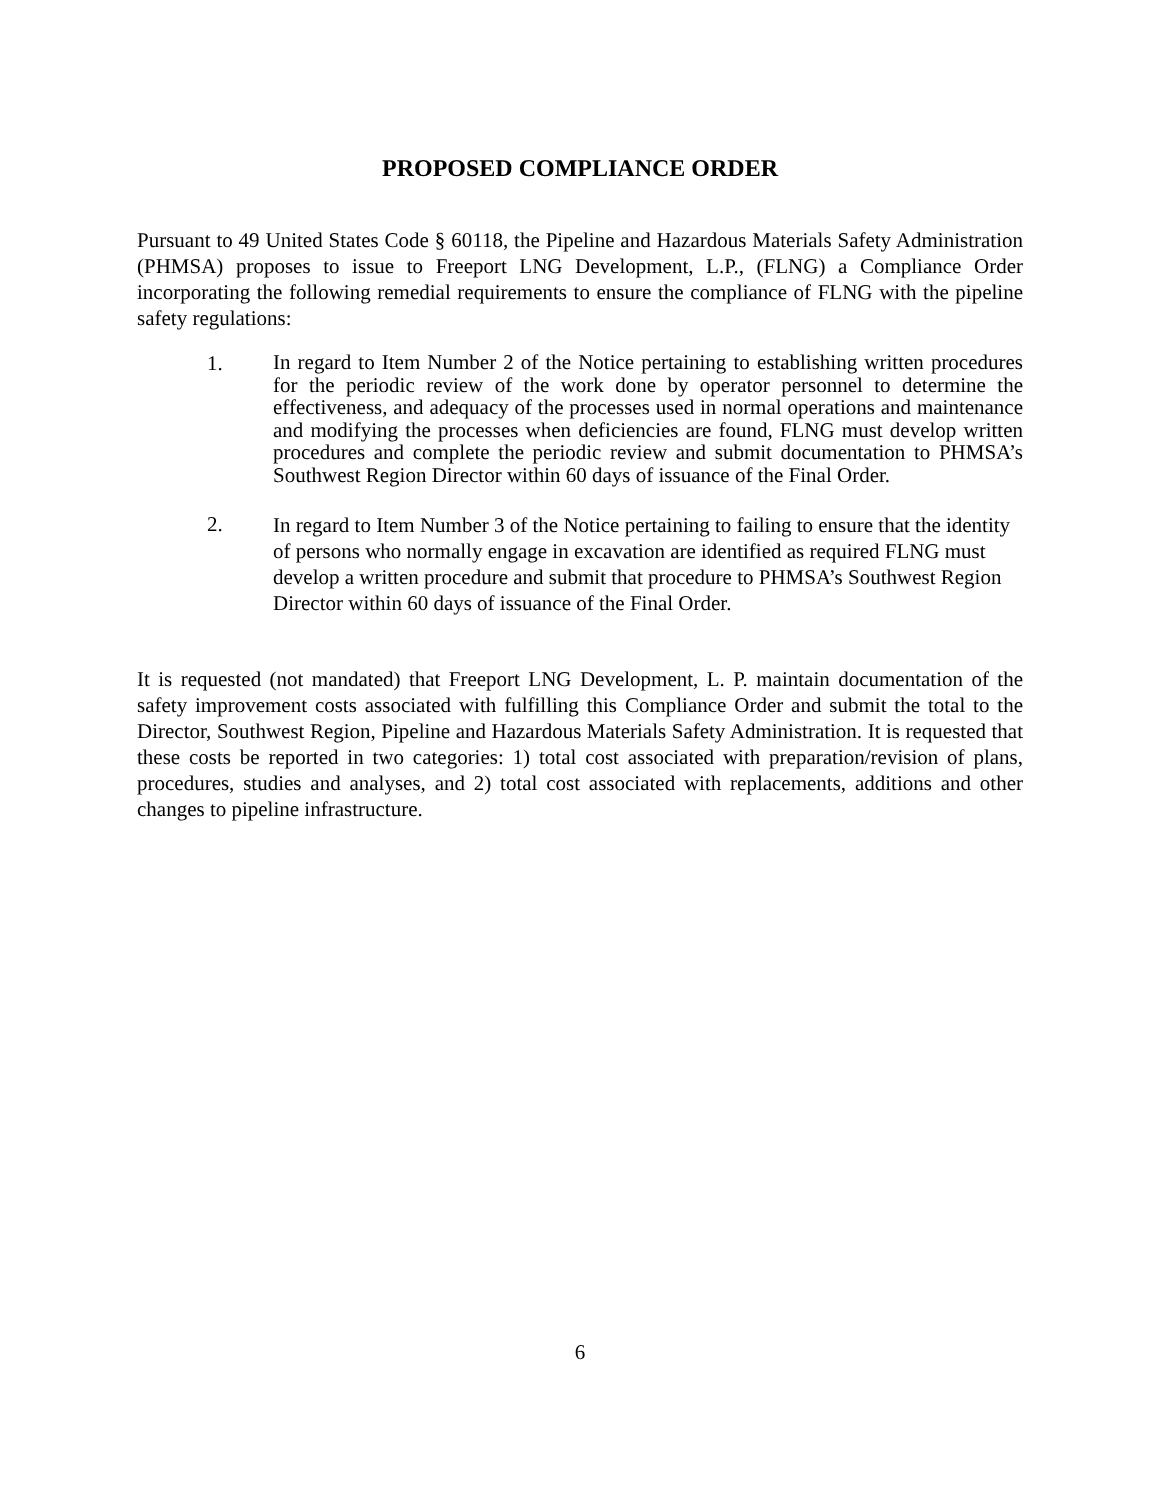PROPOSED COMPLIANCE ORDER
Pursuant to 49 United States Code § 60118, the Pipeline and Hazardous Materials Safety Administration (PHMSA) proposes to issue to Freeport LNG Development, L.P., (FLNG) a Compliance Order incorporating the following remedial requirements to ensure the compliance of FLNG with the pipeline safety regulations:
1.
In regard to Item Number 2 of the Notice pertaining to establishing written procedures for the periodic review of the work done by operator personnel to determine the effectiveness, and adequacy of the processes used in normal operations and maintenance and modifying the processes when deficiencies are found, FLNG must develop written procedures and complete the periodic review and submit documentation to PHMSA’s Southwest Region Director within 60 days of issuance of the Final Order.
2.
In regard to Item Number 3 of the Notice pertaining to failing to ensure that the identity of persons who normally engage in excavation are identified as required FLNG must develop a written procedure and submit that procedure to PHMSA’s Southwest Region Director within 60 days of issuance of the Final Order.
It is requested (not mandated) that Freeport LNG Development, L. P. maintain documentation of the safety improvement costs associated with fulfilling this Compliance Order and submit the total to the Director, Southwest Region, Pipeline and Hazardous Materials Safety Administration. It is requested that these costs be reported in two categories: 1) total cost associated with preparation/revision of plans, procedures, studies and analyses, and 2) total cost associated with replacements, additions and other changes to pipeline infrastructure.
6